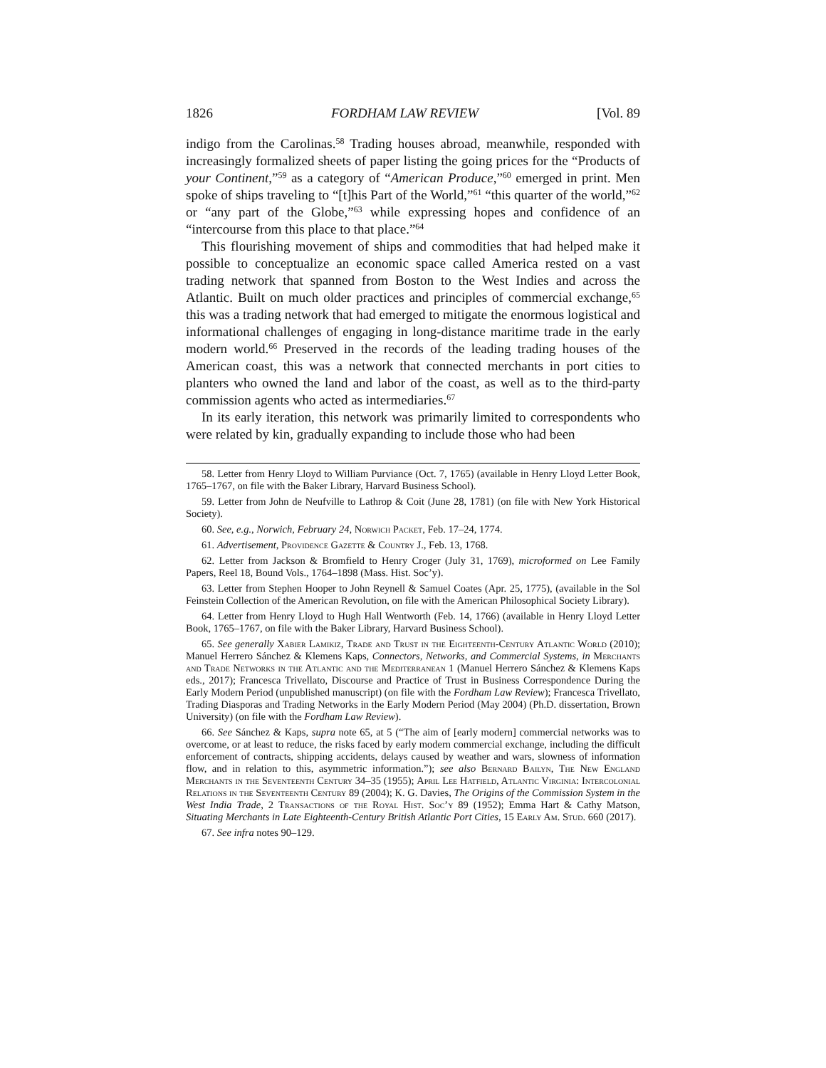1826 FORDHAM LAW REVIEW [Vol. 89
indigo from the Carolinas.<sup>58</sup> Trading houses abroad, meanwhile, responded with increasingly formalized sheets of paper listing the going prices for the “Products of your Continent,”<sup>59</sup> as a category of “American Produce,”<sup>60</sup> emerged in print. Men spoke of ships traveling to “[t]his Part of the World,”<sup>61</sup> “this quarter of the world,”<sup>62</sup> or “any part of the Globe,”<sup>63</sup> while expressing hopes and confidence of an “intercourse from this place to that place.”<sup>64</sup>
This flourishing movement of ships and commodities that had helped make it possible to conceptualize an economic space called America rested on a vast trading network that spanned from Boston to the West Indies and across the Atlantic. Built on much older practices and principles of commercial exchange,<sup>65</sup> this was a trading network that had emerged to mitigate the enormous logistical and informational challenges of engaging in long-distance maritime trade in the early modern world.<sup>66</sup> Preserved in the records of the leading trading houses of the American coast, this was a network that connected merchants in port cities to planters who owned the land and labor of the coast, as well as to the third-party commission agents who acted as intermediaries.<sup>67</sup>
In its early iteration, this network was primarily limited to correspondents who were related by kin, gradually expanding to include those who had been
58. Letter from Henry Lloyd to William Purviance (Oct. 7, 1765) (available in Henry Lloyd Letter Book, 1765–1767, on file with the Baker Library, Harvard Business School).
59. Letter from John de Neufville to Lathrop & Coit (June 28, 1781) (on file with New York Historical Society).
60. See, e.g., Norwich, February 24, Norwich Packet, Feb. 17–24, 1774.
61. Advertisement, Providence Gazette & Country J., Feb. 13, 1768.
62. Letter from Jackson & Bromfield to Henry Croger (July 31, 1769), microformed on Lee Family Papers, Reel 18, Bound Vols., 1764–1898 (Mass. Hist. Soc’y).
63. Letter from Stephen Hooper to John Reynell & Samuel Coates (Apr. 25, 1775), (available in the Sol Feinstein Collection of the American Revolution, on file with the American Philosophical Society Library).
64. Letter from Henry Lloyd to Hugh Hall Wentworth (Feb. 14, 1766) (available in Henry Lloyd Letter Book, 1765–1767, on file with the Baker Library, Harvard Business School).
65. See generally Xabier Lamikiz, Trade and Trust in the Eighteenth-Century Atlantic World (2010); Manuel Herrero Sánchez & Klemens Kaps, Connectors, Networks, and Commercial Systems, in Merchants and Trade Networks in the Atlantic and the Mediterranean 1 (Manuel Herrero Sánchez & Klemens Kaps eds., 2017); Francesca Trivellato, Discourse and Practice of Trust in Business Correspondence During the Early Modern Period (unpublished manuscript) (on file with the Fordham Law Review); Francesca Trivellato, Trading Diasporas and Trading Networks in the Early Modern Period (May 2004) (Ph.D. dissertation, Brown University) (on file with the Fordham Law Review).
66. See Sánchez & Kaps, supra note 65, at 5 (“The aim of [early modern] commercial networks was to overcome, or at least to reduce, the risks faced by early modern commercial exchange, including the difficult enforcement of contracts, shipping accidents, delays caused by weather and wars, slowness of information flow, and in relation to this, asymmetric information.”); see also Bernard Bailyn, The New England Merchants in the Seventeenth Century 34–35 (1955); April Lee Hatfield, Atlantic Virginia: Intercolonial Relations in the Seventeenth Century 89 (2004); K. G. Davies, The Origins of the Commission System in the West India Trade, 2 Transactions of the Royal Hist. Soc’y 89 (1952); Emma Hart & Cathy Matson, Situating Merchants in Late Eighteenth-Century British Atlantic Port Cities, 15 Early Am. Stud. 660 (2017).
67. See infra notes 90–129.